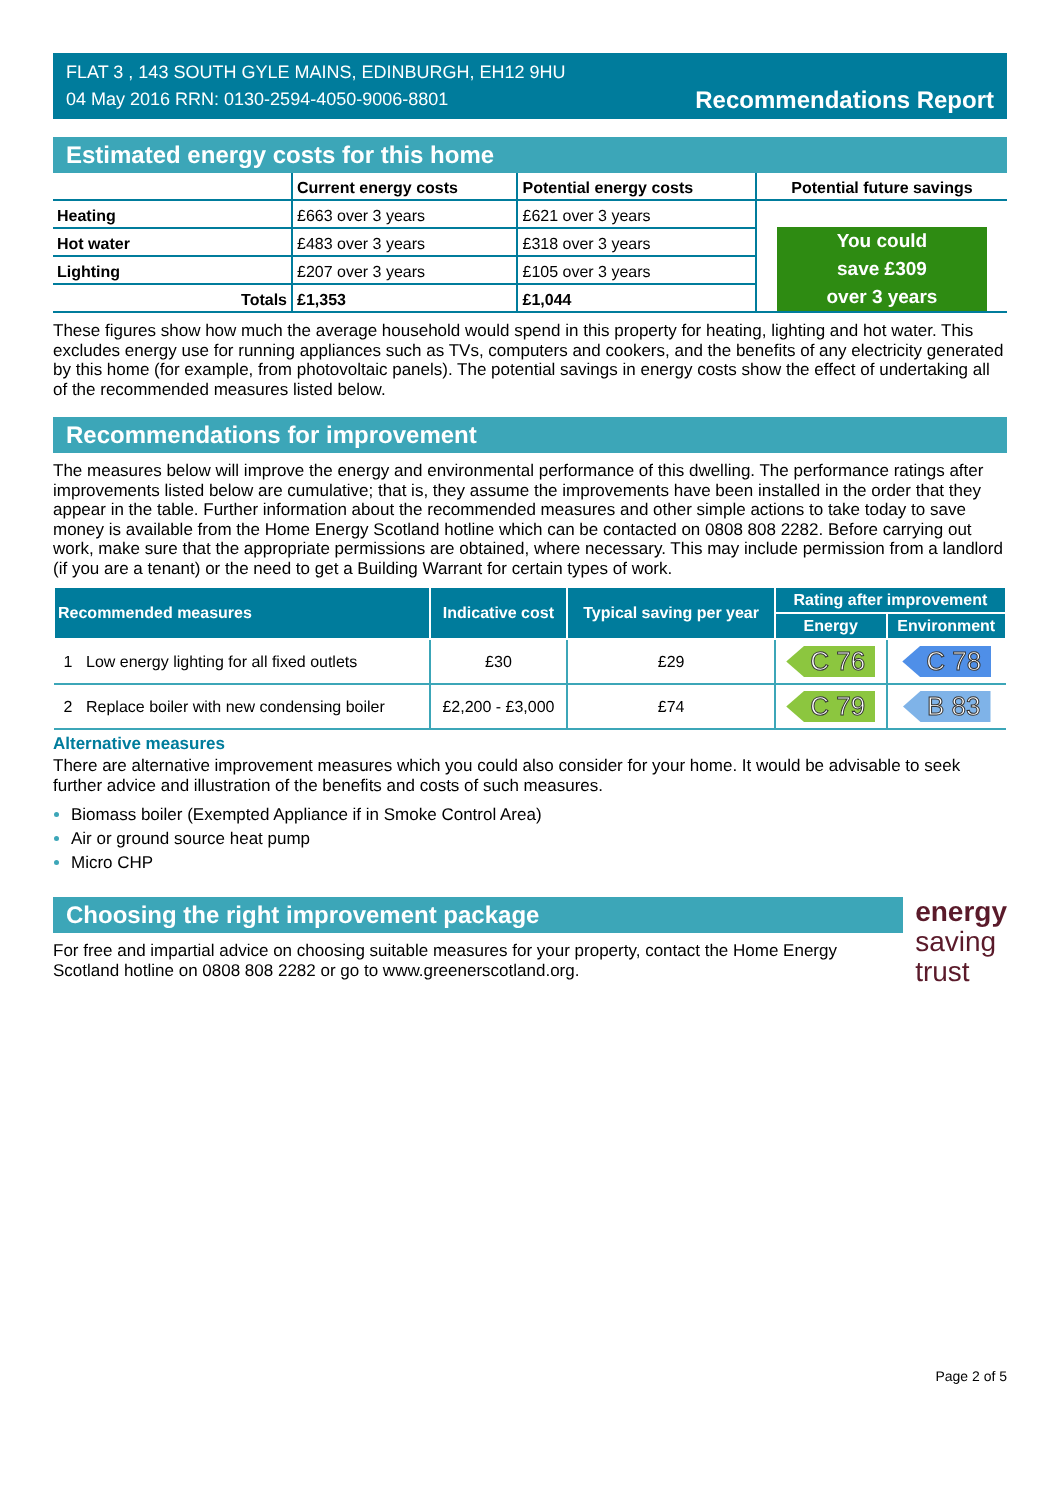FLAT 3 , 143 SOUTH GYLE MAINS, EDINBURGH, EH12 9HU
04 May 2016 RRN: 0130-2594-4050-9006-8801
Recommendations Report
Estimated energy costs for this home
| | Current energy costs | Potential energy costs | Potential future savings |
| --- | --- | --- | --- |
| Heating | £663 over 3 years | £621 over 3 years | You could save £309 over 3 years |
| Hot water | £483 over 3 years | £318 over 3 years | |
| Lighting | £207 over 3 years | £105 over 3 years | |
| Totals | £1,353 | £1,044 | |
These figures show how much the average household would spend in this property for heating, lighting and hot water. This excludes energy use for running appliances such as TVs, computers and cookers, and the benefits of any electricity generated by this home (for example, from photovoltaic panels). The potential savings in energy costs show the effect of undertaking all of the recommended measures listed below.
Recommendations for improvement
The measures below will improve the energy and environmental performance of this dwelling. The performance ratings after improvements listed below are cumulative; that is, they assume the improvements have been installed in the order that they appear in the table. Further information about the recommended measures and other simple actions to take today to save money is available from the Home Energy Scotland hotline which can be contacted on 0808 808 2282. Before carrying out work, make sure that the appropriate permissions are obtained, where necessary. This may include permission from a landlord (if you are a tenant) or the need to get a Building Warrant for certain types of work.
| Recommended measures | | Indicative cost | Typical saving per year | Rating after improvement | |
| --- | --- | --- | --- | --- | --- |
| | | | | Energy | Environment |
| 1 | Low energy lighting for all fixed outlets | £30 | £29 | C 76 | C 78 |
| 2 | Replace boiler with new condensing boiler | £2,200 - £3,000 | £74 | C 79 | B 83 |
Alternative measures
There are alternative improvement measures which you could also consider for your home. It would be advisable to seek further advice and illustration of the benefits and costs of such measures.
Biomass boiler (Exempted Appliance if in Smoke Control Area)
Air or ground source heat pump
Micro CHP
Choosing the right improvement package
For free and impartial advice on choosing suitable measures for your property, contact the Home Energy Scotland hotline on 0808 808 2282 or go to www.greenerscotland.org.
energy
saving
trust
Page 2 of 5